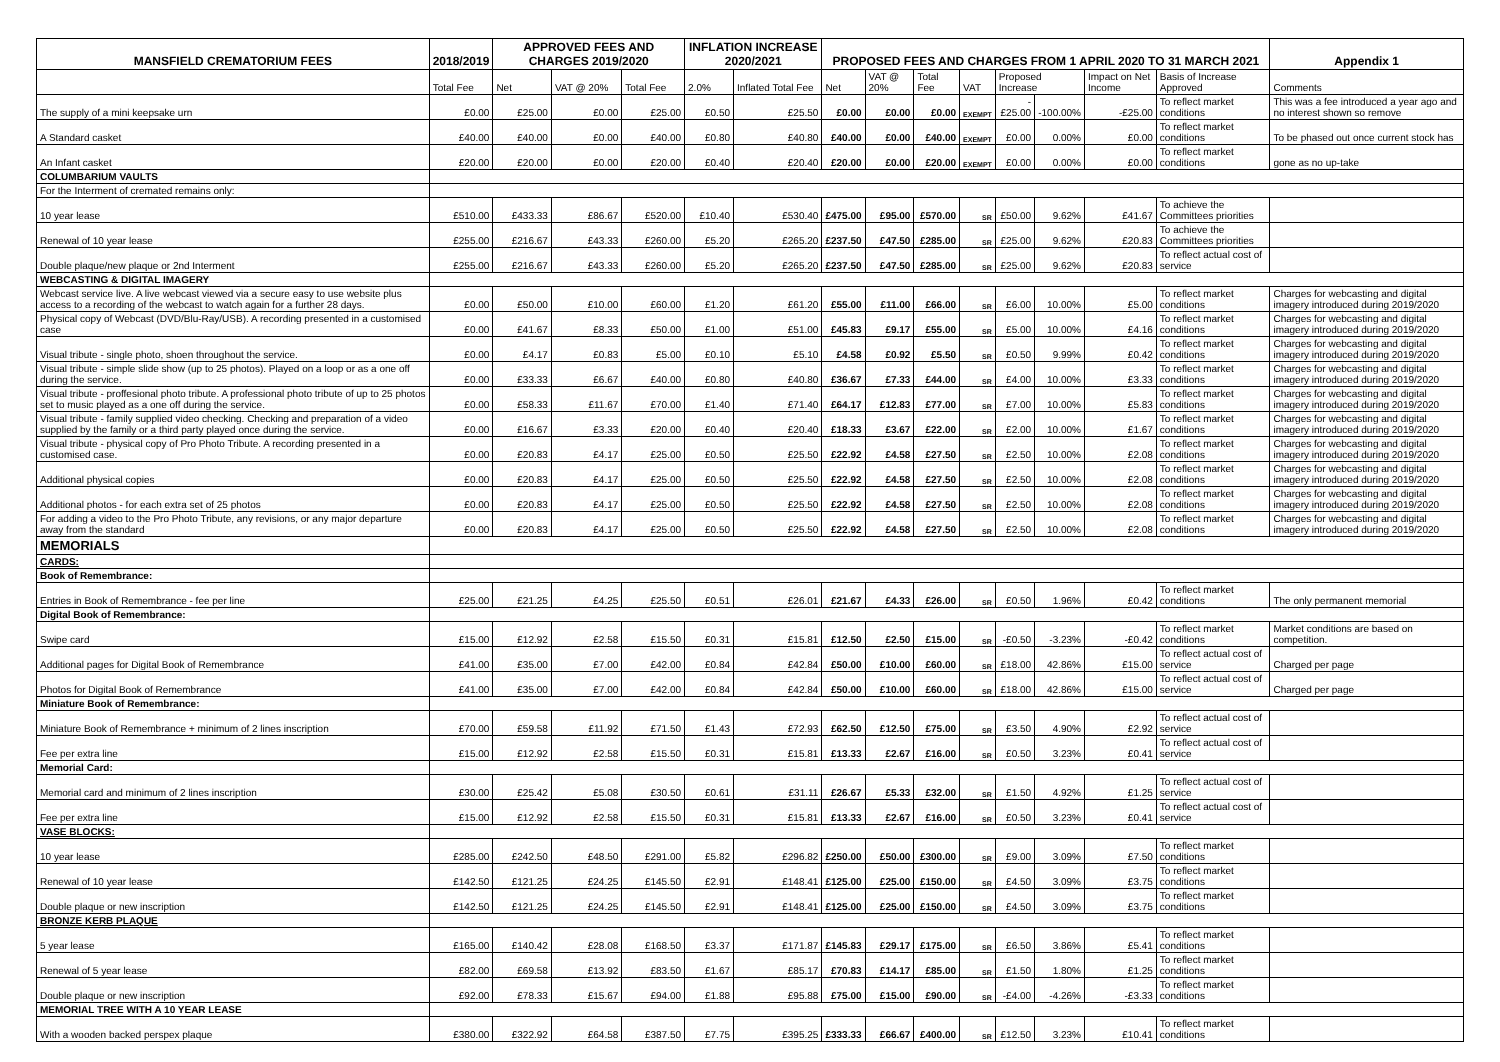| MANSFIELD CREMATORIUM FEES | 2018/2019 | APPROVED FEES AND CHARGES 2019/2020 | | | INFLATION INCREASE 2020/2021 | | PROPOSED FEES AND CHARGES FROM 1 APRIL 2020 TO 31 MARCH 2021 | | | | | | | | Appendix 1 |
| --- | --- | --- | --- | --- | --- | --- | --- | --- | --- | --- | --- | --- | --- | --- | --- |
| | Total Fee | Net | VAT @ 20% | Total Fee | 2.0% | Inflated Total Fee | Net | VAT @ 20% | Total Fee | VAT | Proposed Increase | | Impact on Net Income | Basis of Increase Approved | Comments |
| The supply of a mini keepsake urn | £0.00 | £25.00 | £0.00 | £25.00 | £0.50 | £25.50 | £0.00 | £0.00 | £0.00 | EXEMPT | -£25.00 | -100.00% | -£25.00 | To reflect market conditions | This was a fee introduced a year ago and no interest shown so remove |
| A Standard casket | £40.00 | £40.00 | £0.00 | £40.00 | £0.80 | £40.80 | £40.00 | £0.00 | £40.00 | EXEMPT | £0.00 | 0.00% | £0.00 | To reflect market conditions | To be phased out once current stock has |
| An Infant casket | £20.00 | £20.00 | £0.00 | £20.00 | £0.40 | £20.40 | £20.00 | £0.00 | £20.00 | EXEMPT | £0.00 | 0.00% | £0.00 | To reflect market conditions | gone as no up-take |
| COLUMBARIUM VAULTS | | | | | | | | | | | | | | | |
| For the Interment of cremated remains only: | | | | | | | | | | | | | | | |
| 10 year lease | £510.00 | £433.33 | £86.67 | £520.00 | £10.40 | £530.40 | £475.00 | £95.00 | £570.00 | SR | £50.00 | 9.62% | £41.67 | To achieve the Committees priorities | |
| Renewal of 10 year lease | £255.00 | £216.67 | £43.33 | £260.00 | £5.20 | £265.20 | £237.50 | £47.50 | £285.00 | SR | £25.00 | 9.62% | £20.83 | To achieve the Committees priorities | |
| Double plaque/new plaque or 2nd Interment | £255.00 | £216.67 | £43.33 | £260.00 | £5.20 | £265.20 | £237.50 | £47.50 | £285.00 | SR | £25.00 | 9.62% | £20.83 | To reflect actual cost of service | |
| WEBCASTING & DIGITAL IMAGERY | | | | | | | | | | | | | | | |
| Webcast service live. A live webcast viewed via a secure easy to use website plus access to a recording of the webcast to watch again for a further 28 days. | £0.00 | £50.00 | £10.00 | £60.00 | £1.20 | £61.20 | £55.00 | £11.00 | £66.00 | SR | £6.00 | 10.00% | £5.00 | To reflect market conditions | Charges for webcasting and digital imagery introduced during 2019/2020 |
| Physical copy of Webcast (DVD/Blu-Ray/USB). A recording presented in a customised case | £0.00 | £41.67 | £8.33 | £50.00 | £1.00 | £51.00 | £45.83 | £9.17 | £55.00 | SR | £5.00 | 10.00% | £4.16 | To reflect market conditions | Charges for webcasting and digital imagery introduced during 2019/2020 |
| Visual tribute - single photo, shoen throughout the service. | £0.00 | £4.17 | £0.83 | £5.00 | £0.10 | £5.10 | £4.58 | £0.92 | £5.50 | SR | £0.50 | 9.99% | £0.42 | To reflect market conditions | Charges for webcasting and digital imagery introduced during 2019/2020 |
| Visual tribute - simple slide show (up to 25 photos). Played on a loop or as a one off during the service. | £0.00 | £33.33 | £6.67 | £40.00 | £0.80 | £40.80 | £36.67 | £7.33 | £44.00 | SR | £4.00 | 10.00% | £3.33 | To reflect market conditions | Charges for webcasting and digital imagery introduced during 2019/2020 |
| Visual tribute - proffesional photo tribute. A professional photo tribute of up to 25 photos set to music played as a one off during the service. | £0.00 | £58.33 | £11.67 | £70.00 | £1.40 | £71.40 | £64.17 | £12.83 | £77.00 | SR | £7.00 | 10.00% | £5.83 | To reflect market conditions | Charges for webcasting and digital imagery introduced during 2019/2020 |
| Visual tribute - family supplied video checking. Checking and preparation of a video supplied by the family or a third party played once during the service. | £0.00 | £16.67 | £3.33 | £20.00 | £0.40 | £20.40 | £18.33 | £3.67 | £22.00 | SR | £2.00 | 10.00% | £1.67 | To reflect market conditions | Charges for webcasting and digital imagery introduced during 2019/2020 |
| Visual tribute - physical copy of Pro Photo Tribute. A recording presented in a customised case. | £0.00 | £20.83 | £4.17 | £25.00 | £0.50 | £25.50 | £22.92 | £4.58 | £27.50 | SR | £2.50 | 10.00% | £2.08 | To reflect market conditions | Charges for webcasting and digital imagery introduced during 2019/2020 |
| Additional physical copies | £0.00 | £20.83 | £4.17 | £25.00 | £0.50 | £25.50 | £22.92 | £4.58 | £27.50 | SR | £2.50 | 10.00% | £2.08 | To reflect market conditions | Charges for webcasting and digital imagery introduced during 2019/2020 |
| Additional photos - for each extra set of 25 photos | £0.00 | £20.83 | £4.17 | £25.00 | £0.50 | £25.50 | £22.92 | £4.58 | £27.50 | SR | £2.50 | 10.00% | £2.08 | To reflect market conditions | Charges for webcasting and digital imagery introduced during 2019/2020 |
| For adding a video to the Pro Photo Tribute, any revisions, or any major departure away from the standard | £0.00 | £20.83 | £4.17 | £25.00 | £0.50 | £25.50 | £22.92 | £4.58 | £27.50 | SR | £2.50 | 10.00% | £2.08 | To reflect market conditions | Charges for webcasting and digital imagery introduced during 2019/2020 |
| MEMORIALS | | | | | | | | | | | | | | | |
| CARDS: | | | | | | | | | | | | | | | |
| Book of Remembrance: | | | | | | | | | | | | | | | |
| Entries in Book of Remembrance - fee per line | £25.00 | £21.25 | £4.25 | £25.50 | £0.51 | £26.01 | £21.67 | £4.33 | £26.00 | SR | £0.50 | 1.96% | £0.42 | To reflect market conditions | The only permanent memorial |
| Digital Book of Remembrance: | | | | | | | | | | | | | | | |
| Swipe card | £15.00 | £12.92 | £2.58 | £15.50 | £0.31 | £15.81 | £12.50 | £2.50 | £15.00 | SR | -£0.50 | -3.23% | -£0.42 | To reflect market conditions | Market conditions are based on competition. |
| Additional pages for Digital Book of Remembrance | £41.00 | £35.00 | £7.00 | £42.00 | £0.84 | £42.84 | £50.00 | £10.00 | £60.00 | SR | £18.00 | 42.86% | £15.00 | To reflect actual cost of service | Charged per page |
| Photos for Digital Book of Remembrance | £41.00 | £35.00 | £7.00 | £42.00 | £0.84 | £42.84 | £50.00 | £10.00 | £60.00 | SR | £18.00 | 42.86% | £15.00 | To reflect actual cost of service | Charged per page |
| Miniature Book of Remembrance: | | | | | | | | | | | | | | | |
| Miniature Book of Remembrance + minimum of 2 lines inscription | £70.00 | £59.58 | £11.92 | £71.50 | £1.43 | £72.93 | £62.50 | £12.50 | £75.00 | SR | £3.50 | 4.90% | £2.92 | To reflect actual cost of service | |
| Fee per extra line | £15.00 | £12.92 | £2.58 | £15.50 | £0.31 | £15.81 | £13.33 | £2.67 | £16.00 | SR | £0.50 | 3.23% | £0.41 | To reflect actual cost of service | |
| Memorial Card: | | | | | | | | | | | | | | | |
| Memorial card and minimum of 2 lines inscription | £30.00 | £25.42 | £5.08 | £30.50 | £0.61 | £31.11 | £26.67 | £5.33 | £32.00 | SR | £1.50 | 4.92% | £1.25 | To reflect actual cost of service | |
| Fee per extra line | £15.00 | £12.92 | £2.58 | £15.50 | £0.31 | £15.81 | £13.33 | £2.67 | £16.00 | SR | £0.50 | 3.23% | £0.41 | To reflect actual cost of service | |
| VASE BLOCKS: | | | | | | | | | | | | | | | |
| 10 year lease | £285.00 | £242.50 | £48.50 | £291.00 | £5.82 | £296.82 | £250.00 | £50.00 | £300.00 | SR | £9.00 | 3.09% | £7.50 | To reflect market conditions | |
| Renewal of 10 year lease | £142.50 | £121.25 | £24.25 | £145.50 | £2.91 | £148.41 | £125.00 | £25.00 | £150.00 | SR | £4.50 | 3.09% | £3.75 | To reflect market conditions | |
| Double plaque or new inscription | £142.50 | £121.25 | £24.25 | £145.50 | £2.91 | £148.41 | £125.00 | £25.00 | £150.00 | SR | £4.50 | 3.09% | £3.75 | To reflect market conditions | |
| BRONZE KERB PLAQUE | | | | | | | | | | | | | | | |
| 5 year lease | £165.00 | £140.42 | £28.08 | £168.50 | £3.37 | £171.87 | £145.83 | £29.17 | £175.00 | SR | £6.50 | 3.86% | £5.41 | To reflect market conditions | |
| Renewal of 5 year lease | £82.00 | £69.58 | £13.92 | £83.50 | £1.67 | £85.17 | £70.83 | £14.17 | £85.00 | SR | £1.50 | 1.80% | £1.25 | To reflect market conditions | |
| Double plaque or new inscription | £92.00 | £78.33 | £15.67 | £94.00 | £1.88 | £95.88 | £75.00 | £15.00 | £90.00 | SR | -£4.00 | -4.26% | -£3.33 | To reflect market conditions | |
| MEMORIAL TREE WITH A 10 YEAR LEASE | | | | | | | | | | | | | | | |
| With a wooden backed perspex plaque | £380.00 | £322.92 | £64.58 | £387.50 | £7.75 | £395.25 | £333.33 | £66.67 | £400.00 | SR | £12.50 | 3.23% | £10.41 | To reflect market conditions | |